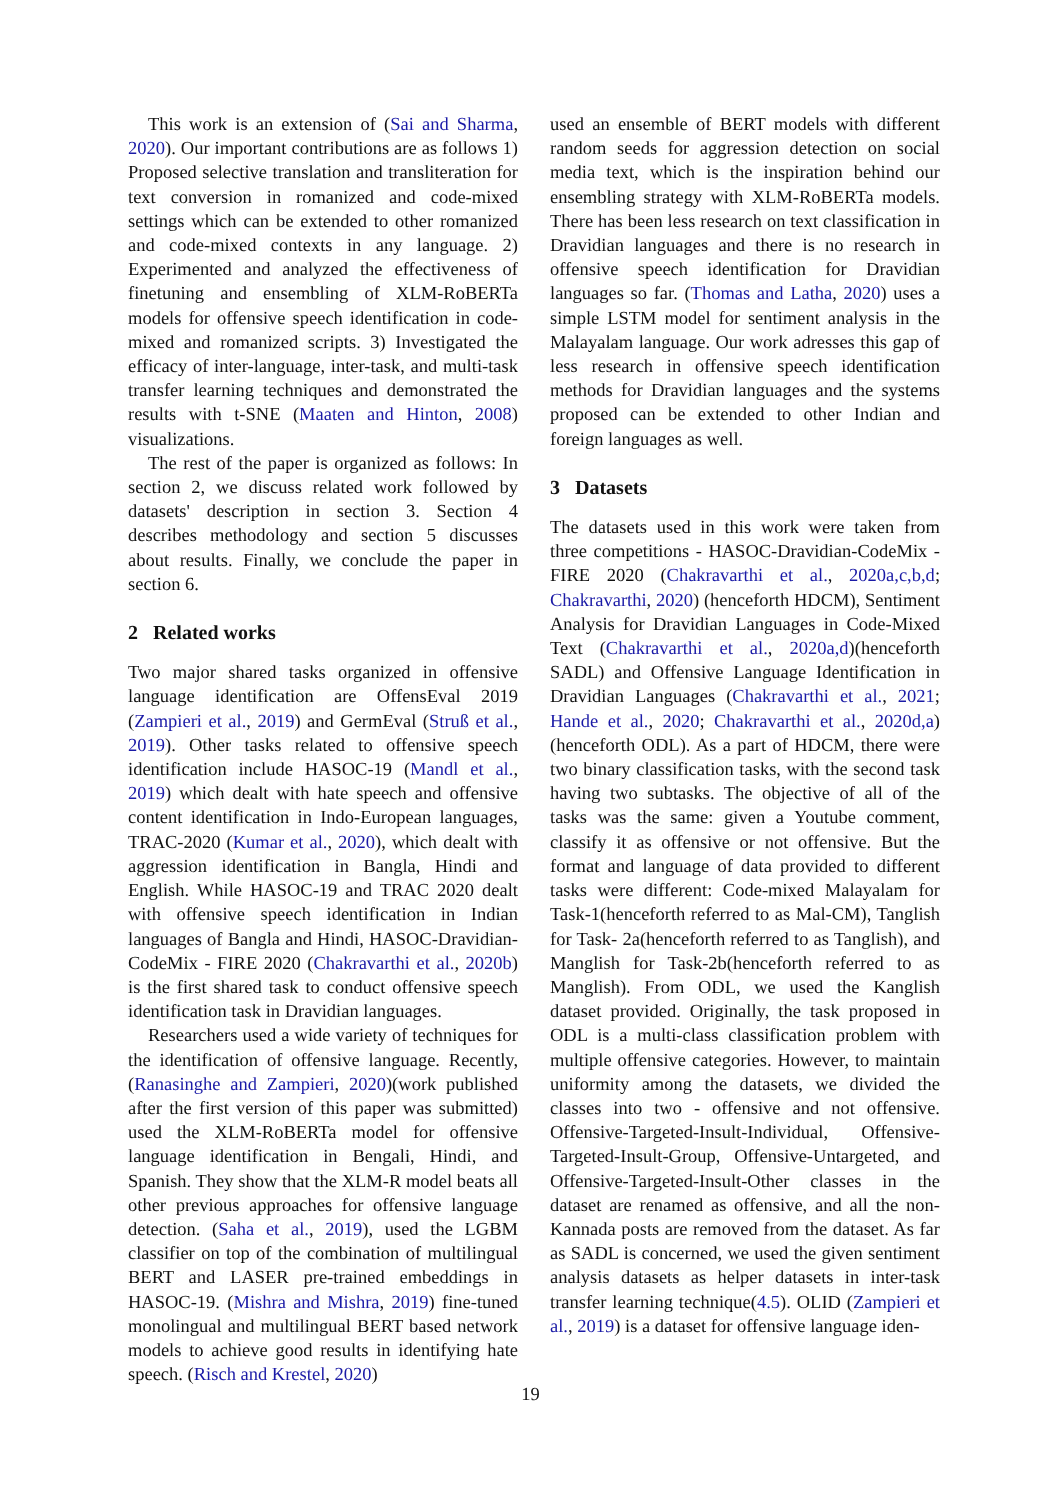This work is an extension of (Sai and Sharma, 2020). Our important contributions are as follows 1) Proposed selective translation and transliteration for text conversion in romanized and code-mixed settings which can be extended to other romanized and code-mixed contexts in any language. 2) Experimented and analyzed the effectiveness of finetuning and ensembling of XLM-RoBERTa models for offensive speech identification in code-mixed and romanized scripts. 3) Investigated the efficacy of inter-language, inter-task, and multi-task transfer learning techniques and demonstrated the results with t-SNE (Maaten and Hinton, 2008) visualizations.
The rest of the paper is organized as follows: In section 2, we discuss related work followed by datasets' description in section 3. Section 4 describes methodology and section 5 discusses about results. Finally, we conclude the paper in section 6.
2 Related works
Two major shared tasks organized in offensive language identification are OffensEval 2019 (Zampieri et al., 2019) and GermEval (Struß et al., 2019). Other tasks related to offensive speech identification include HASOC-19 (Mandl et al., 2019) which dealt with hate speech and offensive content identification in Indo-European languages, TRAC-2020 (Kumar et al., 2020), which dealt with aggression identification in Bangla, Hindi and English. While HASOC-19 and TRAC 2020 dealt with offensive speech identification in Indian languages of Bangla and Hindi, HASOC-Dravidian-CodeMix - FIRE 2020 (Chakravarthi et al., 2020b) is the first shared task to conduct offensive speech identification task in Dravidian languages.
Researchers used a wide variety of techniques for the identification of offensive language. Recently, (Ranasinghe and Zampieri, 2020)(work published after the first version of this paper was submitted) used the XLM-RoBERTa model for offensive language identification in Bengali, Hindi, and Spanish. They show that the XLM-R model beats all other previous approaches for offensive language detection. (Saha et al., 2019), used the LGBM classifier on top of the combination of multilingual BERT and LASER pre-trained embeddings in HASOC-19. (Mishra and Mishra, 2019) fine-tuned monolingual and multilingual BERT based network models to achieve good results in identifying hate speech. (Risch and Krestel, 2020)
used an ensemble of BERT models with different random seeds for aggression detection on social media text, which is the inspiration behind our ensembling strategy with XLM-RoBERTa models. There has been less research on text classification in Dravidian languages and there is no research in offensive speech identification for Dravidian languages so far. (Thomas and Latha, 2020) uses a simple LSTM model for sentiment analysis in the Malayalam language. Our work adresses this gap of less research in offensive speech identification methods for Dravidian languages and the systems proposed can be extended to other Indian and foreign languages as well.
3 Datasets
The datasets used in this work were taken from three competitions - HASOC-Dravidian-CodeMix - FIRE 2020 (Chakravarthi et al., 2020a,c,b,d; Chakravarthi, 2020) (henceforth HDCM), Sentiment Analysis for Dravidian Languages in Code-Mixed Text (Chakravarthi et al., 2020a,d)(henceforth SADL) and Offensive Language Identification in Dravidian Languages (Chakravarthi et al., 2021; Hande et al., 2020; Chakravarthi et al., 2020d,a)(henceforth ODL). As a part of HDCM, there were two binary classification tasks, with the second task having two subtasks. The objective of all of the tasks was the same: given a Youtube comment, classify it as offensive or not offensive. But the format and language of data provided to different tasks were different: Code-mixed Malayalam for Task-1(henceforth referred to as Mal-CM), Tanglish for Task- 2a(henceforth referred to as Tanglish), and Manglish for Task-2b(henceforth referred to as Manglish). From ODL, we used the Kanglish dataset provided. Originally, the task proposed in ODL is a multi-class classification problem with multiple offensive categories. However, to maintain uniformity among the datasets, we divided the classes into two - offensive and not offensive. Offensive-Targeted-Insult-Individual, Offensive-Targeted-Insult-Group, Offensive-Untargeted, and Offensive-Targeted-Insult-Other classes in the dataset are renamed as offensive, and all the non-Kannada posts are removed from the dataset. As far as SADL is concerned, we used the given sentiment analysis datasets as helper datasets in inter-task transfer learning technique(4.5). OLID (Zampieri et al., 2019) is a dataset for offensive language iden-
19